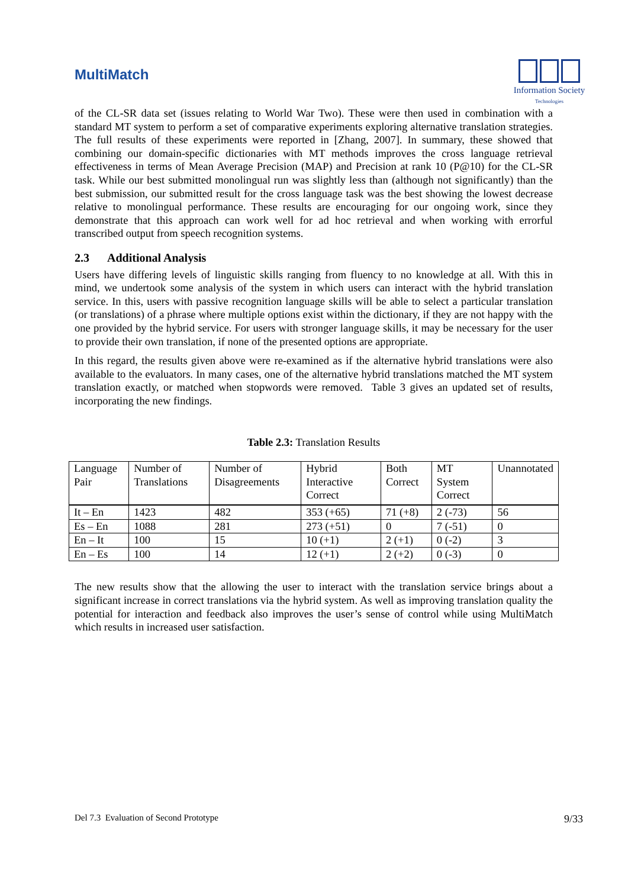MultiMatch
Information Society
Technologies
of the CL-SR data set (issues relating to World War Two). These were then used in combination with a standard MT system to perform a set of comparative experiments exploring alternative translation strategies. The full results of these experiments were reported in [Zhang, 2007]. In summary, these showed that combining our domain-specific dictionaries with MT methods improves the cross language retrieval effectiveness in terms of Mean Average Precision (MAP) and Precision at rank 10 (P@10) for the CL-SR task. While our best submitted monolingual run was slightly less than (although not significantly) than the best submission, our submitted result for the cross language task was the best showing the lowest decrease relative to monolingual performance. These results are encouraging for our ongoing work, since they demonstrate that this approach can work well for ad hoc retrieval and when working with errorful transcribed output from speech recognition systems.
2.3 Additional Analysis
Users have differing levels of linguistic skills ranging from fluency to no knowledge at all. With this in mind, we undertook some analysis of the system in which users can interact with the hybrid translation service. In this, users with passive recognition language skills will be able to select a particular translation (or translations) of a phrase where multiple options exist within the dictionary, if they are not happy with the one provided by the hybrid service. For users with stronger language skills, it may be necessary for the user to provide their own translation, if none of the presented options are appropriate.
In this regard, the results given above were re-examined as if the alternative hybrid translations were also available to the evaluators. In many cases, one of the alternative hybrid translations matched the MT system translation exactly, or matched when stopwords were removed. Table 3 gives an updated set of results, incorporating the new findings.
Table 2.3: Translation Results
| Language Pair | Number of Translations | Number of Disagreements | Hybrid Interactive Correct | Both Correct | MT System Correct | Unannotated |
| It – En | 1423 | 482 | 353 (+65) | 71 (+8) | 2 (-73) | 56 |
| Es – En | 1088 | 281 | 273 (+51) | 0 | 7 (-51) | 0 |
| En – It | 100 | 15 | 10 (+1) | 2 (+1) | 0 (-2) | 3 |
| En – Es | 100 | 14 | 12 (+1) | 2 (+2) | 0 (-3) | 0 |
The new results show that the allowing the user to interact with the translation service brings about a significant increase in correct translations via the hybrid system. As well as improving translation quality the potential for interaction and feedback also improves the user’s sense of control while using MultiMatch which results in increased user satisfaction.
Del 7.3 Evaluation of Second Prototype 9/33